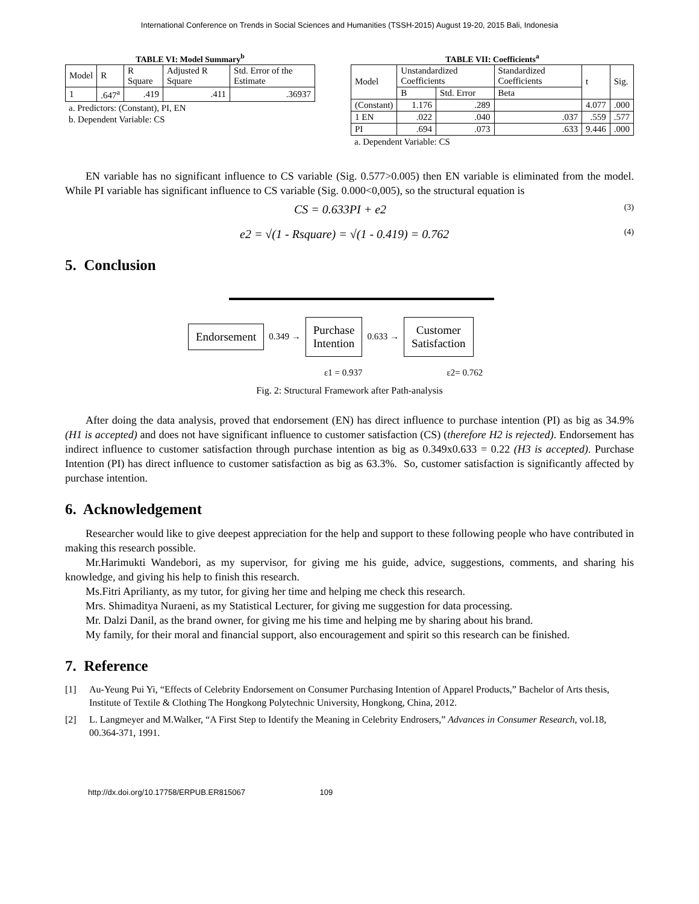International Conference on Trends in Social Sciences and Humanities (TSSH-2015) August 19-20, 2015 Bali, Indonesia
TABLE VI: Model Summary<sup>b</sup>
| Model | R | R Square | Adjusted R Square | Std. Error of the Estimate |
| 1 | .647<sup>a</sup> | .419 | .411 | .36937 |
a. Predictors: (Constant), PI, EN
b. Dependent Variable: CS
TABLE VII: Coefficients<sup>a</sup>
| Model | Unstandardized Coefficients | | Standardized Coefficients | t | Sig. |
| | B | Std. Error | Beta | | |
| (Constant) | 1.176 | .289 | | 4.077 | .000 |
| 1 EN | .022 | .040 | .037 | .559 | .577 |
| PI | .694 | .073 | .633 | 9.446 | .000 |
a. Dependent Variable: CS
EN variable has no significant influence to CS variable (Sig. 0.577>0.005) then EN variable is eliminated from the model. While PI variable has significant influence to CS variable (Sig. 0.000<0,005), so the structural equation is
CS = 0.633PI + e2 (3)
e2 = √(1 - Rsquare) = √(1 - 0.419) = 0.762 (4)
5. Conclusion
Endorsement
0.349 →
Purchase
Intention
0.633 →
Customer
Satisfaction
ε1 = 0.937 ε2= 0.762
Fig. 2: Structural Framework after Path-analysis
After doing the data analysis, proved that endorsement (EN) has direct influence to purchase intention (PI) as big as 34.9% (H1 is accepted) and does not have significant influence to customer satisfaction (CS) (therefore H2 is rejected). Endorsement has indirect influence to customer satisfaction through purchase intention as big as 0.349x0.633 = 0.22 (H3 is accepted). Purchase Intention (PI) has direct influence to customer satisfaction as big as 63.3%. So, customer satisfaction is significantly affected by purchase intention.
6. Acknowledgement
Researcher would like to give deepest appreciation for the help and support to these following people who have contributed in making this research possible.
Mr.Harimukti Wandebori, as my supervisor, for giving me his guide, advice, suggestions, comments, and sharing his knowledge, and giving his help to finish this research.
Ms.Fitri Aprilianty, as my tutor, for giving her time and helping me check this research.
Mrs. Shimaditya Nuraeni, as my Statistical Lecturer, for giving me suggestion for data processing.
Mr. Dalzi Danil, as the brand owner, for giving me his time and helping me by sharing about his brand.
My family, for their moral and financial support, also encouragement and spirit so this research can be finished.
7. Reference
[1] Au-Yeung Pui Yi, “Effects of Celebrity Endorsement on Consumer Purchasing Intention of Apparel Products,” Bachelor of Arts thesis, Institute of Textile & Clothing The Hongkong Polytechnic University, Hongkong, China, 2012.
[2] L. Langmeyer and M.Walker, “A First Step to Identify the Meaning in Celebrity Endrosers,” Advances in Consumer Research, vol.18, 00.364-371, 1991.
http://dx.doi.org/10.17758/ERPUB.ER815067 109